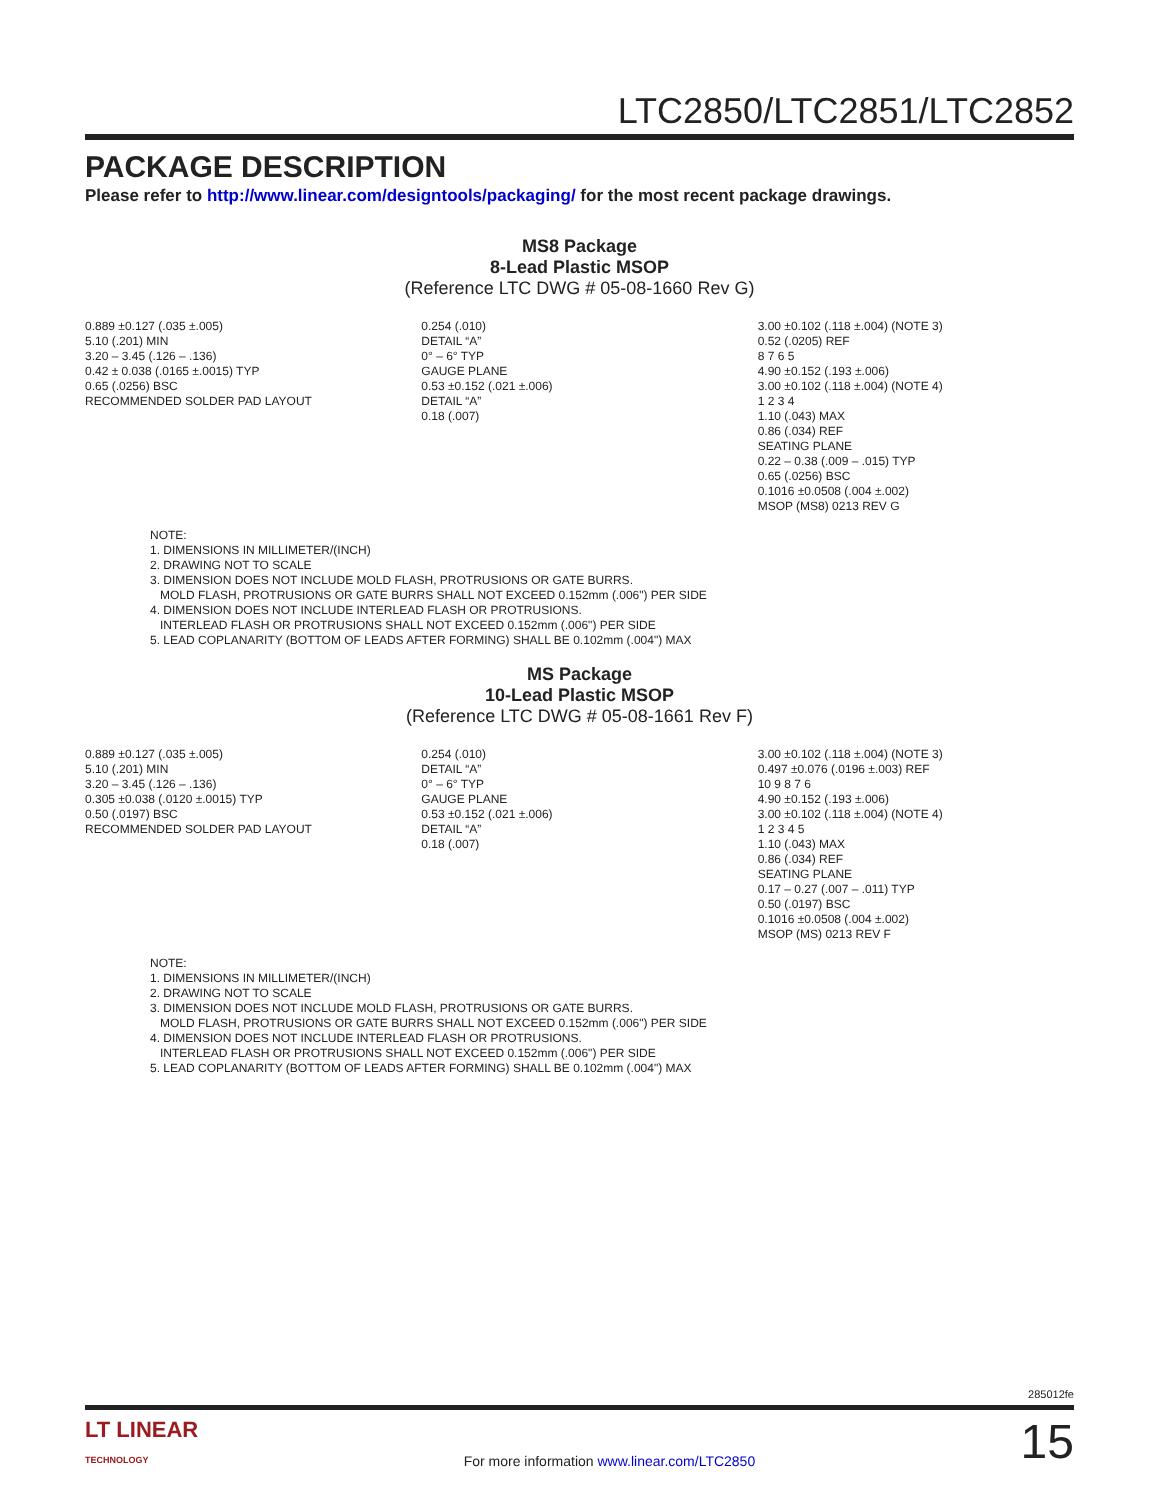LTC2850/LTC2851/LTC2852
PACKAGE DESCRIPTION
Please refer to http://www.linear.com/designtools/packaging/ for the most recent package drawings.
MS8 Package
8-Lead Plastic MSOP
(Reference LTC DWG # 05-08-1660 Rev G)
0.889 ±0.127 (.035 ±.005)
5.10 (.201) MIN
3.20 – 3.45 (.126 – .136)
0.42 ± 0.038 (.0165 ±.0015) TYP
0.65 (.0256) BSC
RECOMMENDED SOLDER PAD LAYOUT
0.254 (.010)
DETAIL “A”
0° – 6° TYP
GAUGE PLANE
0.53 ±0.152 (.021 ±.006)
DETAIL “A”
0.18 (.007)
3.00 ±0.102 (.118 ±.004) (NOTE 3)
0.52 (.0205) REF
8 7 6 5
4.90 ±0.152 (.193 ±.006)
3.00 ±0.102 (.118 ±.004) (NOTE 4)
1 2 3 4
1.10 (.043) MAX
0.86 (.034) REF
SEATING PLANE
0.22 – 0.38 (.009 – .015) TYP
0.65 (.0256) BSC
0.1016 ±0.0508 (.004 ±.002)
MSOP (MS8) 0213 REV G
NOTE:
1. DIMENSIONS IN MILLIMETER/(INCH)
2. DRAWING NOT TO SCALE
3. DIMENSION DOES NOT INCLUDE MOLD FLASH, PROTRUSIONS OR GATE BURRS.
MOLD FLASH, PROTRUSIONS OR GATE BURRS SHALL NOT EXCEED 0.152mm (.006") PER SIDE
4. DIMENSION DOES NOT INCLUDE INTERLEAD FLASH OR PROTRUSIONS.
INTERLEAD FLASH OR PROTRUSIONS SHALL NOT EXCEED 0.152mm (.006") PER SIDE
5. LEAD COPLANARITY (BOTTOM OF LEADS AFTER FORMING) SHALL BE 0.102mm (.004") MAX
MS Package
10-Lead Plastic MSOP
(Reference LTC DWG # 05-08-1661 Rev F)
0.889 ±0.127 (.035 ±.005)
5.10 (.201) MIN
3.20 – 3.45 (.126 – .136)
0.305 ±0.038 (.0120 ±.0015) TYP
0.50 (.0197) BSC
RECOMMENDED SOLDER PAD LAYOUT
0.254 (.010)
DETAIL “A”
0° – 6° TYP
GAUGE PLANE
0.53 ±0.152 (.021 ±.006)
DETAIL “A”
0.18 (.007)
3.00 ±0.102 (.118 ±.004) (NOTE 3)
0.497 ±0.076 (.0196 ±.003) REF
10 9 8 7 6
4.90 ±0.152 (.193 ±.006)
3.00 ±0.102 (.118 ±.004) (NOTE 4)
1 2 3 4 5
1.10 (.043) MAX
0.86 (.034) REF
SEATING PLANE
0.17 – 0.27 (.007 – .011) TYP
0.50 (.0197) BSC
0.1016 ±0.0508 (.004 ±.002)
MSOP (MS) 0213 REV F
NOTE:
1. DIMENSIONS IN MILLIMETER/(INCH)
2. DRAWING NOT TO SCALE
3. DIMENSION DOES NOT INCLUDE MOLD FLASH, PROTRUSIONS OR GATE BURRS.
MOLD FLASH, PROTRUSIONS OR GATE BURRS SHALL NOT EXCEED 0.152mm (.006") PER SIDE
4. DIMENSION DOES NOT INCLUDE INTERLEAD FLASH OR PROTRUSIONS.
INTERLEAD FLASH OR PROTRUSIONS SHALL NOT EXCEED 0.152mm (.006") PER SIDE
5. LEAD COPLANARITY (BOTTOM OF LEADS AFTER FORMING) SHALL BE 0.102mm (.004") MAX
285012fe
LT LINEAR
TECHNOLOGY
For more information www.linear.com/LTC2850
15